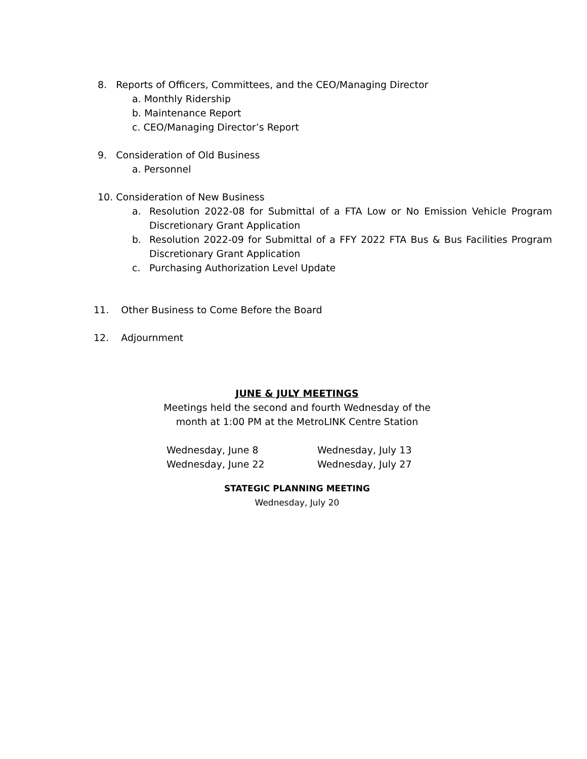8. Reports of Officers, Committees, and the CEO/Managing Director
a. Monthly Ridership
b. Maintenance Report
c. CEO/Managing Director’s Report
9. Consideration of Old Business
a. Personnel
10. Consideration of New Business
a. Resolution 2022-08 for Submittal of a FTA Low or No Emission Vehicle Program Discretionary Grant Application
b. Resolution 2022-09 for Submittal of a FFY 2022 FTA Bus & Bus Facilities Program Discretionary Grant Application
c. Purchasing Authorization Level Update
11. Other Business to Come Before the Board
12. Adjournment
JUNE & JULY MEETINGS
Meetings held the second and fourth Wednesday of the
month at 1:00 PM at the MetroLINK Centre Station
Wednesday, June 8 Wednesday, July 13
Wednesday, June 22 Wednesday, July 27
STATEGIC PLANNING MEETING
Wednesday, July 20